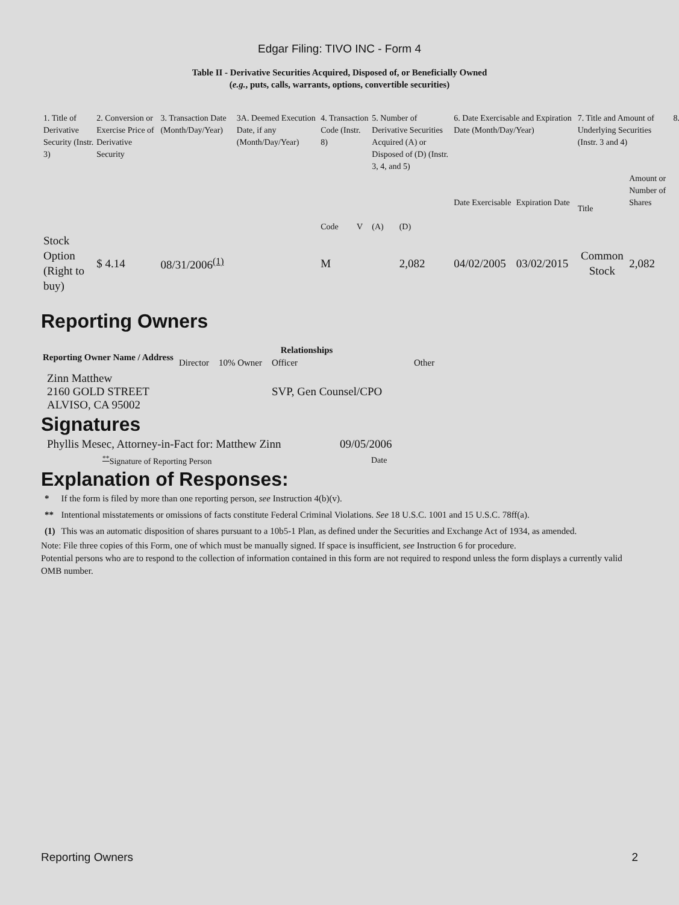Edgar Filing: TIVO INC - Form 4
Table II - Derivative Securities Acquired, Disposed of, or Beneficially Owned
(e.g., puts, calls, warrants, options, convertible securities)
| 1. Title of Derivative Security (Instr. 3) | 2. Conversion or Exercise Price of Derivative Security | 3. Transaction Date (Month/Day/Year) | 3A. Deemed Execution Date, if any (Month/Day/Year) | 4. Transaction Code (Instr. 8) | | 5. Number of Derivative Securities Acquired (A) or Disposed of (D) (Instr. 3, 4, and 5) | | 6. Date Exercisable and Expiration Date (Month/Day/Year) | | 7. Title and Amount of Underlying Securities (Instr. 3 and 4) | | 8. |
| | | | | Code | V | (A) | (D) | Date Exercisable | Expiration Date | Title | Amount or Number of Shares | |
| Stock Option (Right to buy) | $ 4.14 | 08/31/2006<sup>(1)</sup> | | M | | | 2,082 | 04/02/2005 | 03/02/2015 | Common Stock | 2,082 | |
Reporting Owners
| Reporting Owner Name / Address | Relationships | | | |
| --- | --- | --- | --- | --- |
| | Director | 10% Owner | Officer | Other |
| Zinn Matthew 2160 GOLD STREET ALVISO, CA 95002 | | | SVP, Gen Counsel/CPO | |
Signatures
| Phyllis Mesec, Attorney-in-Fact for: Matthew Zinn | 09/05/2006 |
| <sup>**</sup> Signature of Reporting Person | Date |
Explanation of Responses:
| * | If the form is filed by more than one reporting person, see Instruction 4(b)(v). |
| ** | Intentional misstatements or omissions of facts constitute Federal Criminal Violations. See 18 U.S.C. 1001 and 15 U.S.C. 78ff(a). |
| (1) | This was an automatic disposition of shares pursuant to a 10b5-1 Plan, as defined under the Securities and Exchange Act of 1934, as amended. |
Note: File three copies of this Form, one of which must be manually signed. If space is insufficient, see Instruction 6 for procedure.
Potential persons who are to respond to the collection of information contained in this form are not required to respond unless the form displays a currently valid OMB number.
Reporting Owners 2